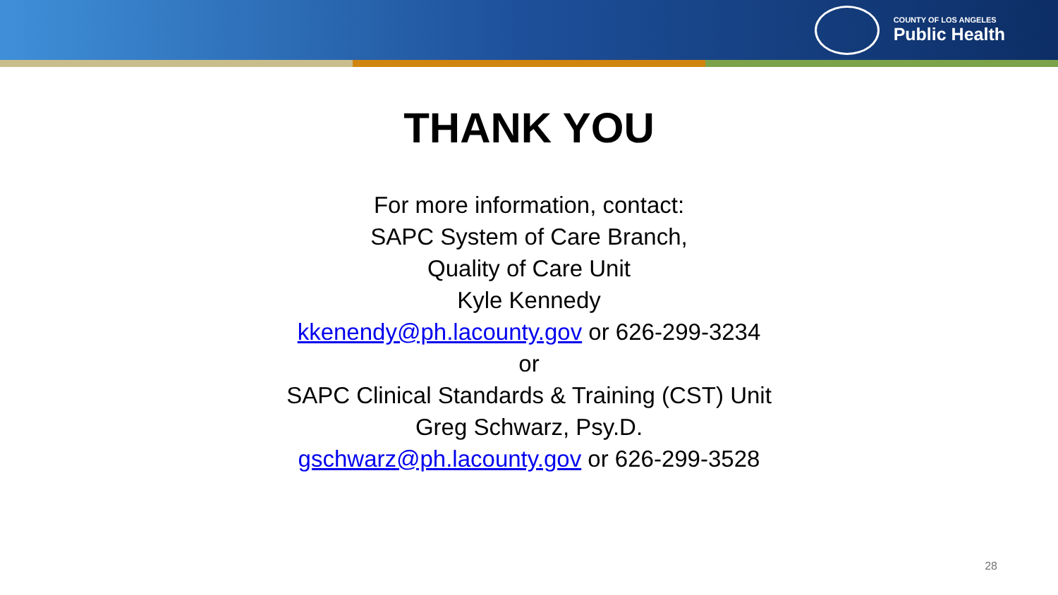COUNTY OF LOS ANGELES
Public Health
THANK YOU
For more information, contact:
SAPC System of Care Branch,
Quality of Care Unit
Kyle Kennedy
kkenendy@ph.lacounty.gov or 626-299-3234
or
SAPC Clinical Standards & Training (CST) Unit
Greg Schwarz, Psy.D.
gschwarz@ph.lacounty.gov or 626-299-3528
28